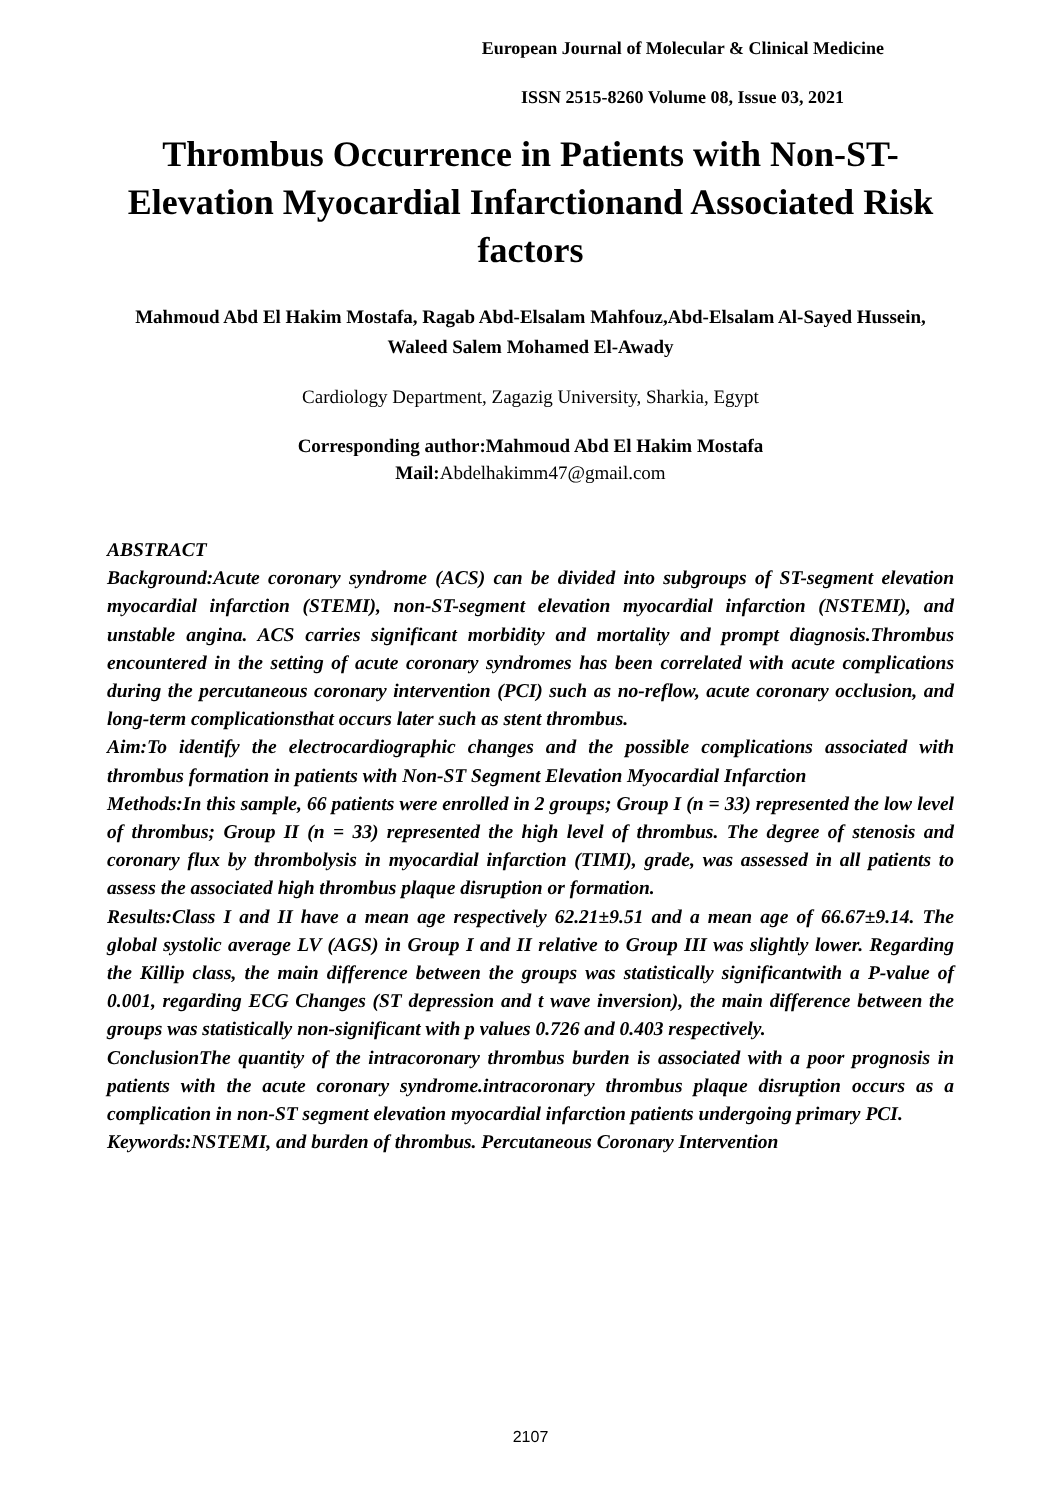European Journal of Molecular & Clinical Medicine
ISSN 2515-8260 Volume 08, Issue 03, 2021
Thrombus Occurrence in Patients with Non-ST-Elevation Myocardial Infarctionand Associated Risk factors
Mahmoud Abd El Hakim Mostafa, Ragab Abd-Elsalam Mahfouz,Abd-Elsalam Al-Sayed Hussein, Waleed Salem Mohamed El-Awady
Cardiology Department, Zagazig University, Sharkia, Egypt
Corresponding author:Mahmoud Abd El Hakim Mostafa
Mail: Abdelhakimm47@gmail.com
ABSTRACT
Background:Acute coronary syndrome (ACS) can be divided into subgroups of ST-segment elevation myocardial infarction (STEMI), non-ST-segment elevation myocardial infarction (NSTEMI), and unstable angina. ACS carries significant morbidity and mortality and prompt diagnosis.Thrombus encountered in the setting of acute coronary syndromes has been correlated with acute complications during the percutaneous coronary intervention (PCI) such as no-reflow, acute coronary occlusion, and long-term complicationsthat occurs later such as stent thrombus.
Aim:To identify the electrocardiographic changes and the possible complications associated with thrombus formation in patients with Non-ST Segment Elevation Myocardial Infarction
Methods:In this sample, 66 patients were enrolled in 2 groups; Group I (n = 33) represented the low level of thrombus; Group II (n = 33) represented the high level of thrombus. The degree of stenosis and coronary flux by thrombolysis in myocardial infarction (TIMI), grade, was assessed in all patients to assess the associated high thrombus plaque disruption or formation.
Results:Class I and II have a mean age respectively 62.21±9.51 and a mean age of 66.67±9.14. The global systolic average LV (AGS) in Group I and II relative to Group III was slightly lower. Regarding the Killip class, the main difference between the groups was statistically significantwith a P-value of 0.001, regarding ECG Changes (ST depression and t wave inversion), the main difference between the groups was statistically non-significant with p values 0.726 and 0.403 respectively.
ConclusionThe quantity of the intracoronary thrombus burden is associated with a poor prognosis in patients with the acute coronary syndrome.intracoronary thrombus plaque disruption occurs as a complication in non-ST segment elevation myocardial infarction patients undergoing primary PCI.
Keywords:NSTEMI, and burden of thrombus. Percutaneous Coronary Intervention
2107